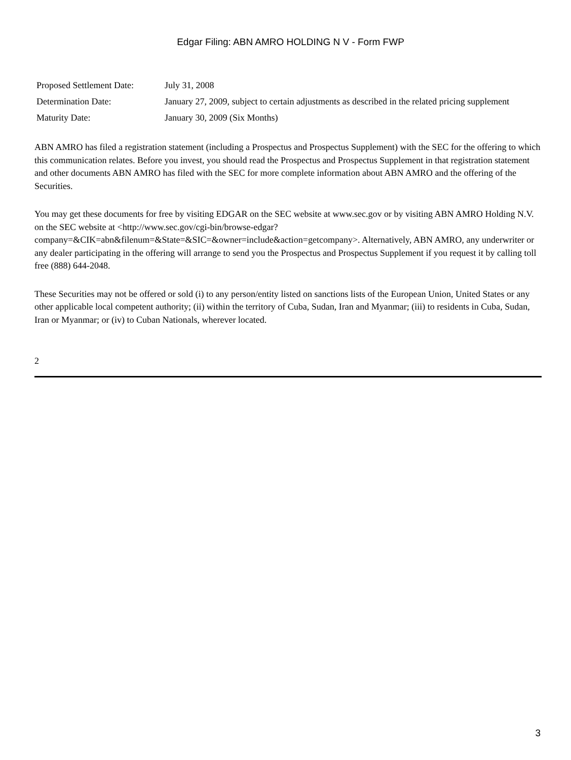Edgar Filing: ABN AMRO HOLDING N V - Form FWP
| Proposed Settlement Date: | July 31, 2008 |
| Determination Date: | January 27, 2009, subject to certain adjustments as described in the related pricing supplement |
| Maturity Date: | January 30, 2009 (Six Months) |
ABN AMRO has filed a registration statement (including a Prospectus and Prospectus Supplement) with the SEC for the offering to which this communication relates. Before you invest, you should read the Prospectus and Prospectus Supplement in that registration statement and other documents ABN AMRO has filed with the SEC for more complete information about ABN AMRO and the offering of the Securities.
You may get these documents for free by visiting EDGAR on the SEC website at www.sec.gov or by visiting ABN AMRO Holding N.V. on the SEC website at <http://www.sec.gov/cgi-bin/browse-edgar?company=&CIK=abn&filenum=&State=&SIC=&owner=include&action=getcompany>. Alternatively, ABN AMRO, any underwriter or any dealer participating in the offering will arrange to send you the Prospectus and Prospectus Supplement if you request it by calling toll free (888) 644-2048.
These Securities may not be offered or sold (i) to any person/entity listed on sanctions lists of the European Union, United States or any other applicable local competent authority; (ii) within the territory of Cuba, Sudan, Iran and Myanmar; (iii) to residents in Cuba, Sudan, Iran or Myanmar; or (iv) to Cuban Nationals, wherever located.
2
3